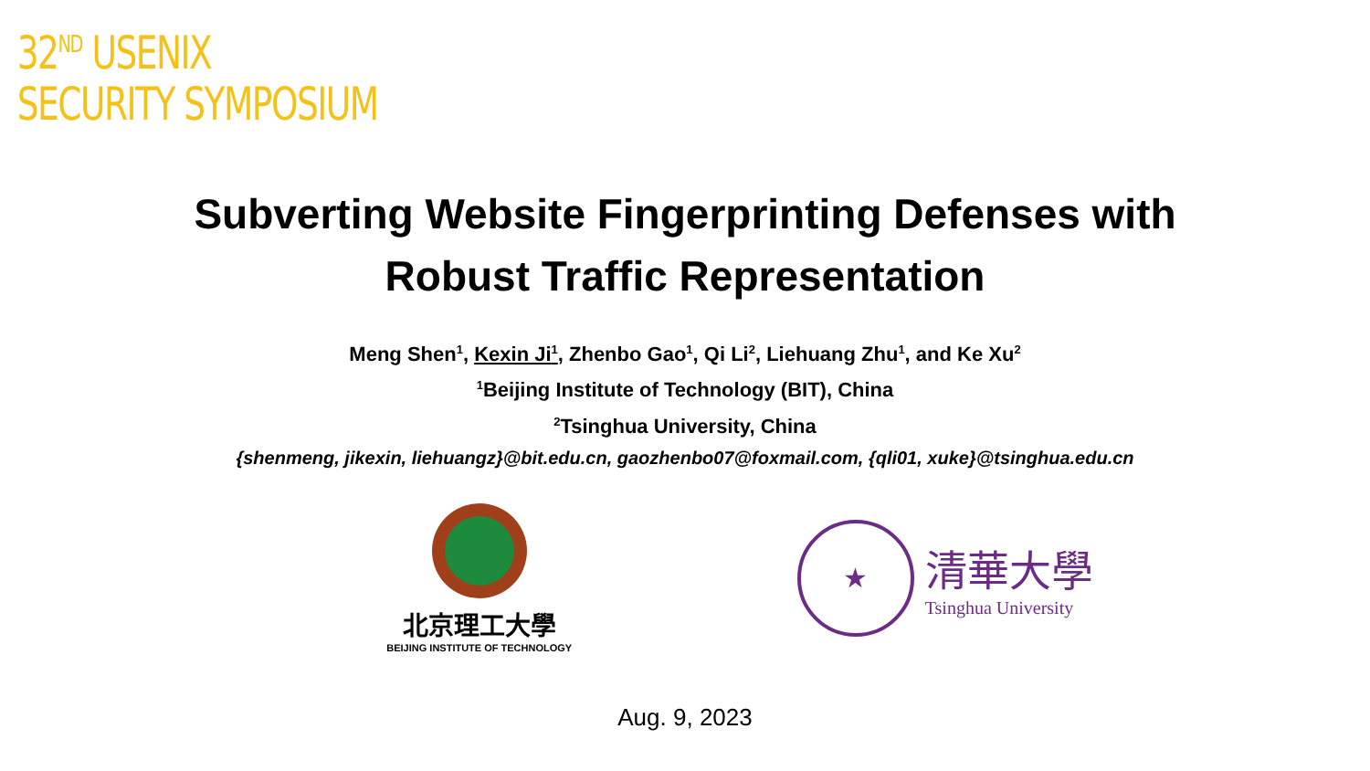32<sup>ND</sup> USENIX
SECURITY SYMPOSIUM
Subverting Website Fingerprinting Defenses with
Robust Traffic Representation
Meng Shen<sup>1</sup>, Kexin Ji<sup>1</sup>, Zhenbo Gao<sup>1</sup>, Qi Li<sup>2</sup>, Liehuang Zhu<sup>1</sup>, and Ke Xu<sup>2</sup>
<sup>1</sup> Beijing Institute of Technology (BIT), China
<sup>2</sup> Tsinghua University, China
{shenmeng, jikexin, liehuangz}@bit.edu.cn, gaozhenbo07@foxmail.com, {qli01, xuke}@tsinghua.edu.cn
北京理工大學
BEIJING INSTITUTE OF TECHNOLOGY
★
清華大學
Tsinghua University
Aug. 9, 2023